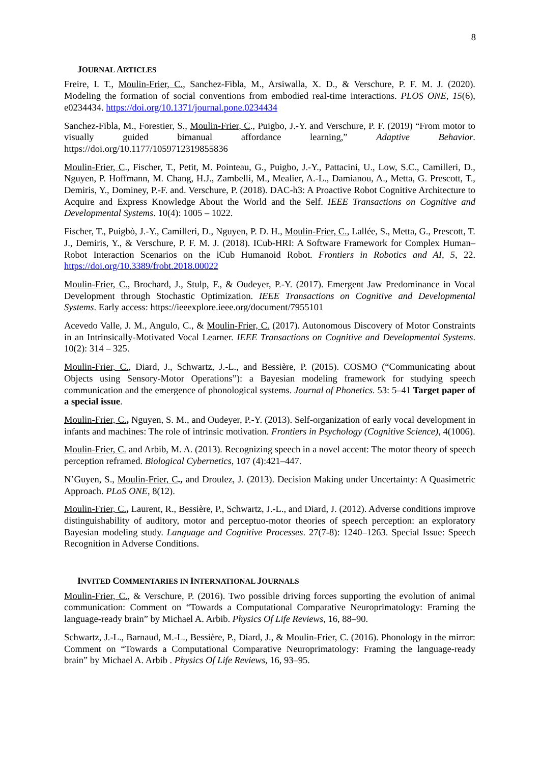8
JOURNAL ARTICLES
Freire, I. T., Moulin-Frier, C., Sanchez-Fibla, M., Arsiwalla, X. D., & Verschure, P. F. M. J. (2020). Modeling the formation of social conventions from embodied real-time interactions. PLOS ONE, 15(6), e0234434. https://doi.org/10.1371/journal.pone.0234434
Sanchez-Fibla, M., Forestier, S., Moulin-Frier, C., Puigbo, J.-Y. and Verschure, P. F. (2019) “From motor to visually guided bimanual affordance learning,” Adaptive Behavior. https://doi.org/10.1177/1059712319855836
Moulin-Frier, C., Fischer, T., Petit, M. Pointeau, G., Puigbo, J.-Y., Pattacini, U., Low, S.C., Camilleri, D., Nguyen, P. Hoffmann, M. Chang, H.J., Zambelli, M., Mealier, A.-L., Damianou, A., Metta, G. Prescott, T., Demiris, Y., Dominey, P.-F. and. Verschure, P. (2018). DAC-h3: A Proactive Robot Cognitive Architecture to Acquire and Express Knowledge About the World and the Self. IEEE Transactions on Cognitive and Developmental Systems. 10(4): 1005 – 1022.
Fischer, T., Puigbò, J.-Y., Camilleri, D., Nguyen, P. D. H., Moulin-Frier, C., Lallée, S., Metta, G., Prescott, T. J., Demiris, Y., & Verschure, P. F. M. J. (2018). ICub-HRI: A Software Framework for Complex Human–Robot Interaction Scenarios on the iCub Humanoid Robot. Frontiers in Robotics and AI, 5, 22. https://doi.org/10.3389/frobt.2018.00022
Moulin-Frier, C., Brochard, J., Stulp, F., & Oudeyer, P.-Y. (2017). Emergent Jaw Predominance in Vocal Development through Stochastic Optimization. IEEE Transactions on Cognitive and Developmental Systems. Early access: https://ieeexplore.ieee.org/document/7955101
Acevedo Valle, J. M., Angulo, C., & Moulin-Frier, C. (2017). Autonomous Discovery of Motor Constraints in an Intrinsically-Motivated Vocal Learner. IEEE Transactions on Cognitive and Developmental Systems. 10(2): 314 – 325.
Moulin-Frier, C., Diard, J., Schwartz, J.-L., and Bessière, P. (2015). COSMO (“Communicating about Objects using Sensory-Motor Operations”): a Bayesian modeling framework for studying speech communication and the emergence of phonological systems. Journal of Phonetics. 53: 5–41 Target paper of a special issue.
Moulin-Frier, C., Nguyen, S. M., and Oudeyer, P.-Y. (2013). Self-organization of early vocal development in infants and machines: The role of intrinsic motivation. Frontiers in Psychology (Cognitive Science), 4(1006).
Moulin-Frier, C. and Arbib, M. A. (2013). Recognizing speech in a novel accent: The motor theory of speech perception reframed. Biological Cybernetics, 107 (4):421–447.
N’Guyen, S., Moulin-Frier, C., and Droulez, J. (2013). Decision Making under Uncertainty: A Quasimetric Approach. PLoS ONE, 8(12).
Moulin-Frier, C., Laurent, R., Bessière, P., Schwartz, J.-L., and Diard, J. (2012). Adverse conditions improve distinguishability of auditory, motor and perceptuo-motor theories of speech perception: an exploratory Bayesian modeling study. Language and Cognitive Processes. 27(7-8): 1240–1263. Special Issue: Speech Recognition in Adverse Conditions.
INVITED COMMENTARIES IN INTERNATIONAL JOURNALS
Moulin-Frier, C., & Verschure, P. (2016). Two possible driving forces supporting the evolution of animal communication: Comment on “Towards a Computational Comparative Neuroprimatology: Framing the language-ready brain” by Michael A. Arbib. Physics Of Life Reviews, 16, 88–90.
Schwartz, J.-L., Barnaud, M.-L., Bessière, P., Diard, J., & Moulin-Frier, C. (2016). Phonology in the mirror: Comment on “Towards a Computational Comparative Neuroprimatology: Framing the language-ready brain” by Michael A. Arbib . Physics Of Life Reviews, 16, 93–95.